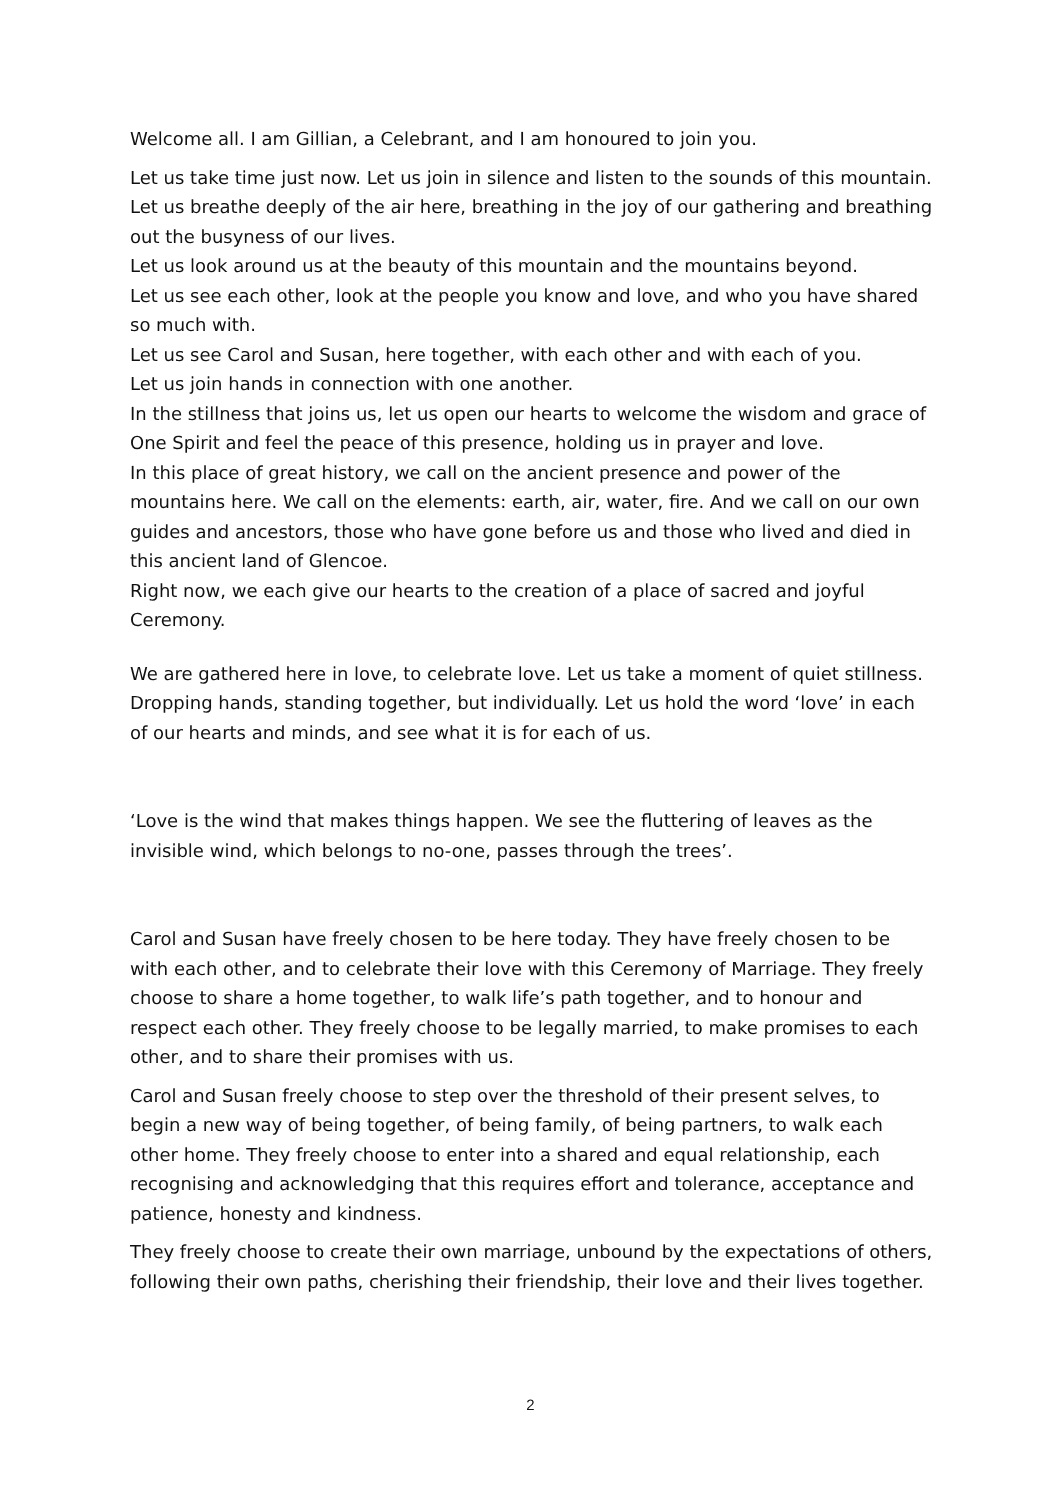Welcome all. I am Gillian, a Celebrant, and I am honoured to join you.
Let us take time just now. Let us join in silence and listen to the sounds of this mountain.
Let us breathe deeply of the air here, breathing in the joy of our gathering and breathing out the busyness of our lives.
Let us look around us at the beauty of this mountain and the mountains beyond.
Let us see each other, look at the people you know and love, and who you have shared so much with.
Let us see Carol and Susan, here together, with each other and with each of you.
Let us join hands in connection with one another.
In the stillness that joins us, let us open our hearts to welcome the wisdom and grace of One Spirit and feel the peace of this presence, holding us in prayer and love.
In this place of great history, we call on the ancient presence and power of the mountains here. We call on the elements: earth, air, water, fire. And we call on our own guides and ancestors, those who have gone before us and those who lived and died in this ancient land of Glencoe.
Right now, we each give our hearts to the creation of a place of sacred and joyful Ceremony.
We are gathered here in love, to celebrate love. Let us take a moment of quiet stillness. Dropping hands, standing together, but individually. Let us hold the word ‘love’ in each of our hearts and minds, and see what it is for each of us.
‘Love is the wind that makes things happen. We see the fluttering of leaves as the invisible wind, which belongs to no-one, passes through the trees’.
Carol and Susan have freely chosen to be here today. They have freely chosen to be with each other, and to celebrate their love with this Ceremony of Marriage. They freely choose to share a home together, to walk life’s path together, and to honour and respect each other. They freely choose to be legally married, to make promises to each other, and to share their promises with us.
Carol and Susan freely choose to step over the threshold of their present selves, to begin a new way of being together, of being family, of being partners, to walk each other home. They freely choose to enter into a shared and equal relationship, each recognising and acknowledging that this requires effort and tolerance, acceptance and patience, honesty and kindness.
They freely choose to create their own marriage, unbound by the expectations of others, following their own paths, cherishing their friendship, their love and their lives together.
2